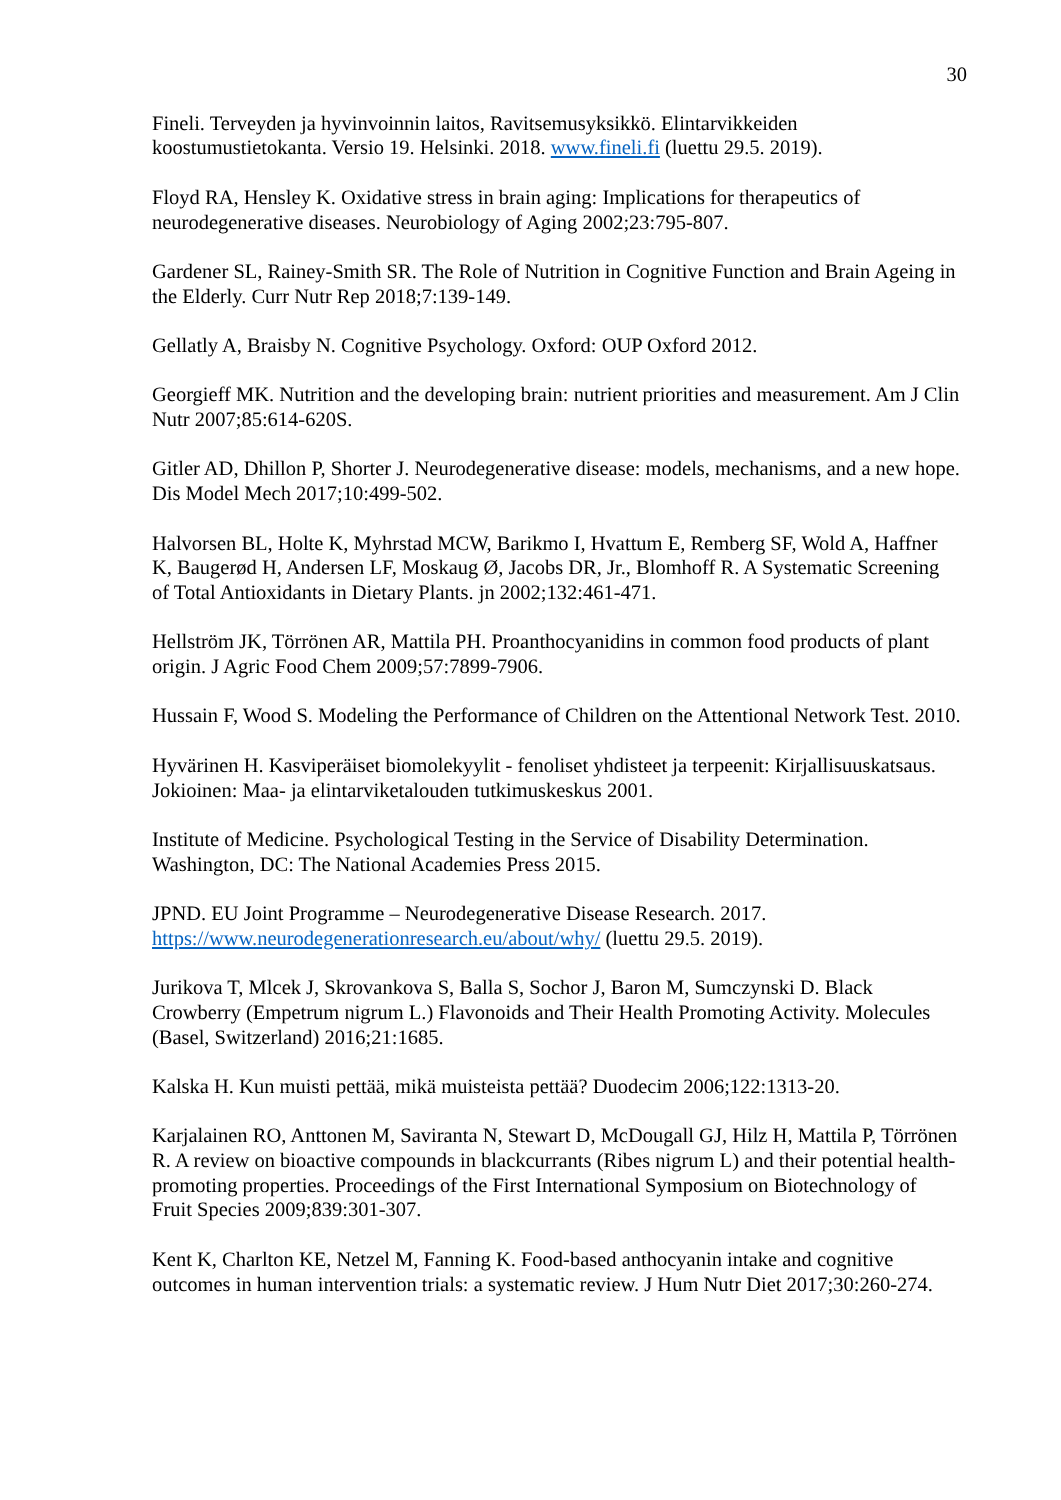30
Fineli. Terveyden ja hyvinvoinnin laitos, Ravitsemusyksikkö. Elintarvikkeiden koostumustietokanta. Versio 19. Helsinki. 2018. www.fineli.fi (luettu 29.5. 2019).
Floyd RA, Hensley K. Oxidative stress in brain aging: Implications for therapeutics of neurodegenerative diseases. Neurobiology of Aging 2002;23:795-807.
Gardener SL, Rainey-Smith SR. The Role of Nutrition in Cognitive Function and Brain Ageing in the Elderly. Curr Nutr Rep 2018;7:139-149.
Gellatly A, Braisby N. Cognitive Psychology. Oxford: OUP Oxford 2012.
Georgieff MK. Nutrition and the developing brain: nutrient priorities and measurement. Am J Clin Nutr 2007;85:614-620S.
Gitler AD, Dhillon P, Shorter J. Neurodegenerative disease: models, mechanisms, and a new hope. Dis Model Mech 2017;10:499-502.
Halvorsen BL, Holte K, Myhrstad MCW, Barikmo I, Hvattum E, Remberg SF, Wold A, Haffner K, Baugerød H, Andersen LF, Moskaug Ø, Jacobs DR, Jr., Blomhoff R. A Systematic Screening of Total Antioxidants in Dietary Plants. jn 2002;132:461-471.
Hellström JK, Törrönen AR, Mattila PH. Proanthocyanidins in common food products of plant origin. J Agric Food Chem 2009;57:7899-7906.
Hussain F, Wood S. Modeling the Performance of Children on the Attentional Network Test. 2010.
Hyvärinen H. Kasviperäiset biomolekyylit - fenoliset yhdisteet ja terpeenit: Kirjallisuuskatsaus. Jokioinen: Maa- ja elintarviketalouden tutkimuskeskus 2001.
Institute of Medicine. Psychological Testing in the Service of Disability Determination. Washington, DC: The National Academies Press 2015.
JPND. EU Joint Programme – Neurodegenerative Disease Research. 2017. https://www.neurodegenerationresearch.eu/about/why/ (luettu 29.5. 2019).
Jurikova T, Mlcek J, Skrovankova S, Balla S, Sochor J, Baron M, Sumczynski D. Black Crowberry (Empetrum nigrum L.) Flavonoids and Their Health Promoting Activity. Molecules (Basel, Switzerland) 2016;21:1685.
Kalska H. Kun muisti pettää, mikä muisteista pettää? Duodecim 2006;122:1313-20.
Karjalainen RO, Anttonen M, Saviranta N, Stewart D, McDougall GJ, Hilz H, Mattila P, Törrönen R. A review on bioactive compounds in blackcurrants (Ribes nigrum L) and their potential health-promoting properties. Proceedings of the First International Symposium on Biotechnology of Fruit Species 2009;839:301-307.
Kent K, Charlton KE, Netzel M, Fanning K. Food-based anthocyanin intake and cognitive outcomes in human intervention trials: a systematic review. J Hum Nutr Diet 2017;30:260-274.